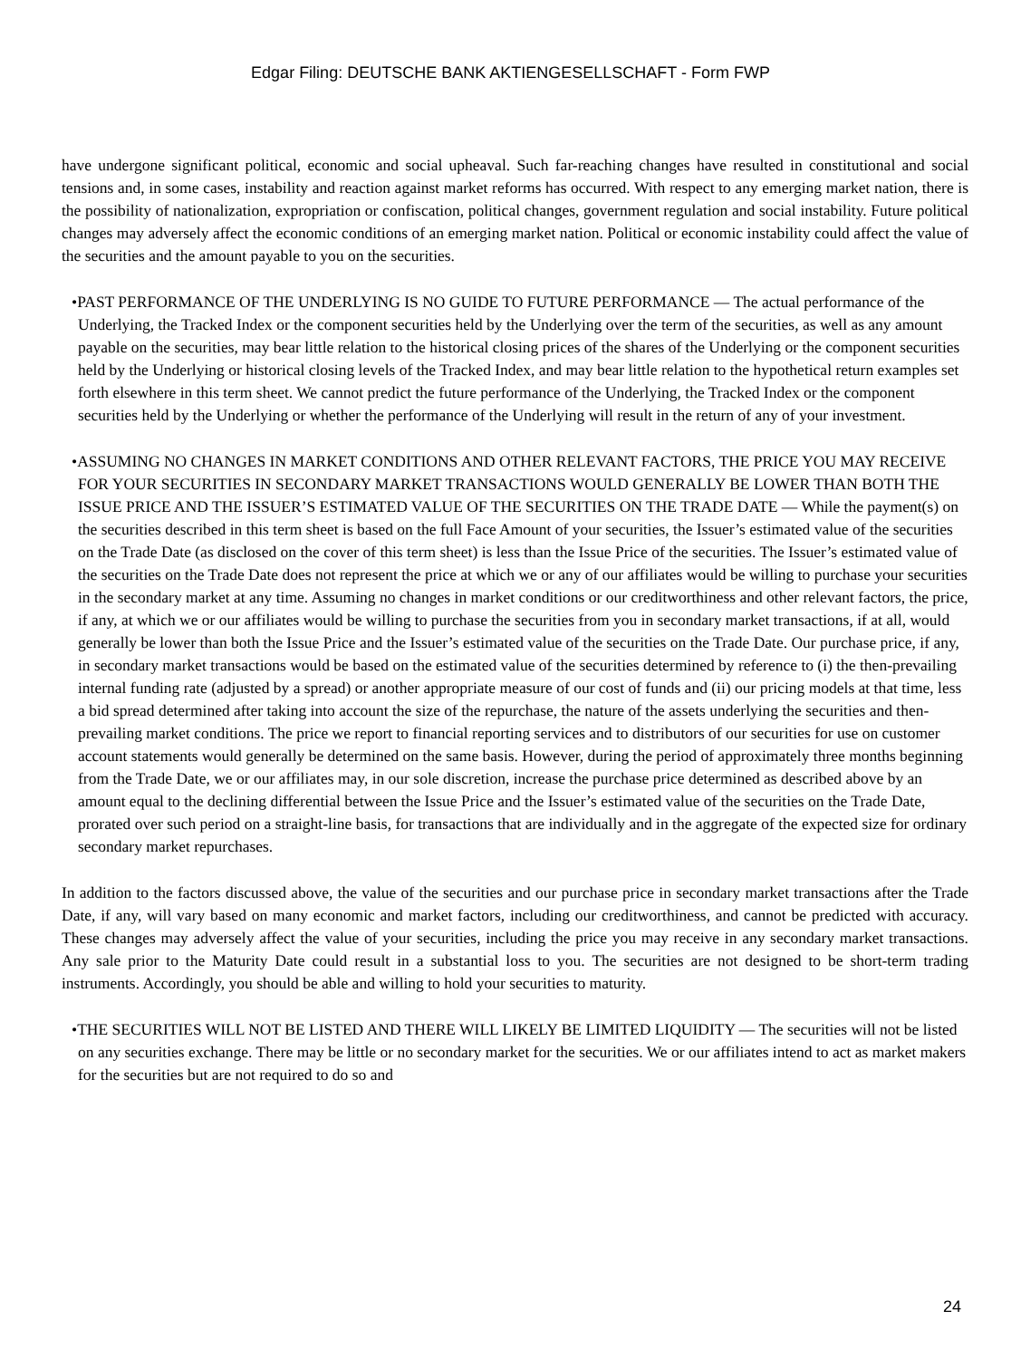Edgar Filing: DEUTSCHE BANK AKTIENGESELLSCHAFT - Form FWP
have undergone significant political, economic and social upheaval. Such far-reaching changes have resulted in constitutional and social tensions and, in some cases, instability and reaction against market reforms has occurred. With respect to any emerging market nation, there is the possibility of nationalization, expropriation or confiscation, political changes, government regulation and social instability. Future political changes may adversely affect the economic conditions of an emerging market nation. Political or economic instability could affect the value of the securities and the amount payable to you on the securities.
•PAST PERFORMANCE OF THE UNDERLYING IS NO GUIDE TO FUTURE PERFORMANCE — The actual performance of the Underlying, the Tracked Index or the component securities held by the Underlying over the term of the securities, as well as any amount payable on the securities, may bear little relation to the historical closing prices of the shares of the Underlying or the component securities held by the Underlying or historical closing levels of the Tracked Index, and may bear little relation to the hypothetical return examples set forth elsewhere in this term sheet. We cannot predict the future performance of the Underlying, the Tracked Index or the component securities held by the Underlying or whether the performance of the Underlying will result in the return of any of your investment.
•ASSUMING NO CHANGES IN MARKET CONDITIONS AND OTHER RELEVANT FACTORS, THE PRICE YOU MAY RECEIVE FOR YOUR SECURITIES IN SECONDARY MARKET TRANSACTIONS WOULD GENERALLY BE LOWER THAN BOTH THE ISSUE PRICE AND THE ISSUER’S ESTIMATED VALUE OF THE SECURITIES ON THE TRADE DATE — While the payment(s) on the securities described in this term sheet is based on the full Face Amount of your securities, the Issuer’s estimated value of the securities on the Trade Date (as disclosed on the cover of this term sheet) is less than the Issue Price of the securities. The Issuer’s estimated value of the securities on the Trade Date does not represent the price at which we or any of our affiliates would be willing to purchase your securities in the secondary market at any time. Assuming no changes in market conditions or our creditworthiness and other relevant factors, the price, if any, at which we or our affiliates would be willing to purchase the securities from you in secondary market transactions, if at all, would generally be lower than both the Issue Price and the Issuer’s estimated value of the securities on the Trade Date. Our purchase price, if any, in secondary market transactions would be based on the estimated value of the securities determined by reference to (i) the then-prevailing internal funding rate (adjusted by a spread) or another appropriate measure of our cost of funds and (ii) our pricing models at that time, less a bid spread determined after taking into account the size of the repurchase, the nature of the assets underlying the securities and then-prevailing market conditions. The price we report to financial reporting services and to distributors of our securities for use on customer account statements would generally be determined on the same basis. However, during the period of approximately three months beginning from the Trade Date, we or our affiliates may, in our sole discretion, increase the purchase price determined as described above by an amount equal to the declining differential between the Issue Price and the Issuer’s estimated value of the securities on the Trade Date, prorated over such period on a straight-line basis, for transactions that are individually and in the aggregate of the expected size for ordinary secondary market repurchases.
In addition to the factors discussed above, the value of the securities and our purchase price in secondary market transactions after the Trade Date, if any, will vary based on many economic and market factors, including our creditworthiness, and cannot be predicted with accuracy. These changes may adversely affect the value of your securities, including the price you may receive in any secondary market transactions. Any sale prior to the Maturity Date could result in a substantial loss to you. The securities are not designed to be short-term trading instruments. Accordingly, you should be able and willing to hold your securities to maturity.
•THE SECURITIES WILL NOT BE LISTED AND THERE WILL LIKELY BE LIMITED LIQUIDITY — The securities will not be listed on any securities exchange. There may be little or no secondary market for the securities. We or our affiliates intend to act as market makers for the securities but are not required to do so and
24